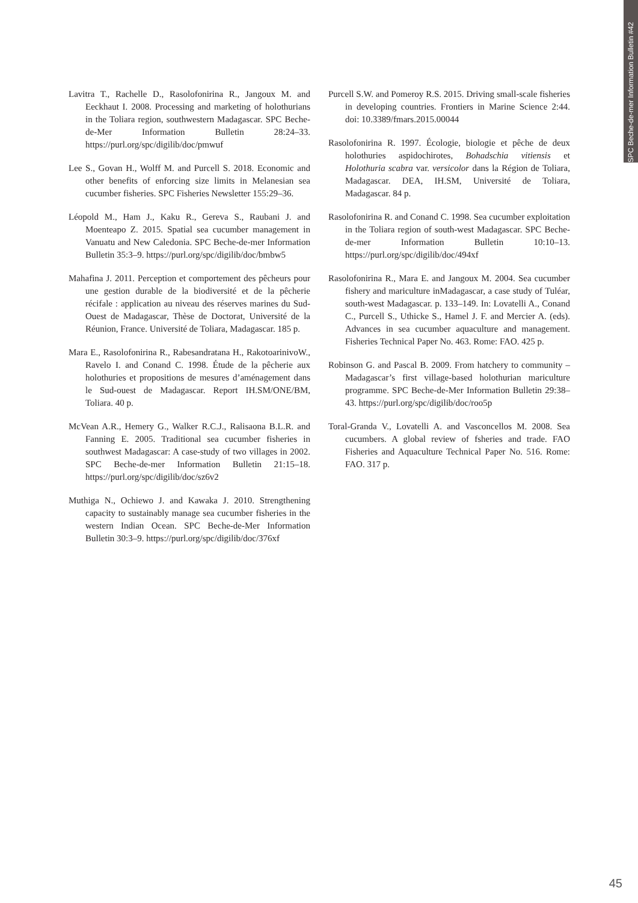SPC Beche-de-mer Information Bulletin #42
Lavitra T., Rachelle D., Rasolofonirina R., Jangoux M. and Eeckhaut I. 2008. Processing and marketing of holothurians in the Toliara region, southwestern Madagascar. SPC Beche-de-Mer Information Bulletin 28:24–33. https://purl.org/spc/digilib/doc/pmwuf
Lee S., Govan H., Wolff M. and Purcell S. 2018. Economic and other benefits of enforcing size limits in Melanesian sea cucumber fisheries. SPC Fisheries Newsletter 155:29–36.
Léopold M., Ham J., Kaku R., Gereva S., Raubani J. and Moenteapo Z. 2015. Spatial sea cucumber management in Vanuatu and New Caledonia. SPC Beche-de-mer Information Bulletin 35:3–9. https://purl.org/spc/digilib/doc/bmbw5
Mahafina J. 2011. Perception et comportement des pêcheurs pour une gestion durable de la biodiversité et de la pêcherie récifale : application au niveau des réserves marines du Sud-Ouest de Madagascar, Thèse de Doctorat, Université de la Réunion, France. Université de Toliara, Madagascar. 185 p.
Mara E., Rasolofonirina R., Rabesandratana H., RakotoarinivoW., Ravelo I. and Conand C. 1998. Étude de la pêcherie aux holothuries et propositions de mesures d’aménagement dans le Sud-ouest de Madagascar. Report IH.SM/ONE/BM, Toliara. 40 p.
McVean A.R., Hemery G., Walker R.C.J., Ralisaona B.L.R. and Fanning E. 2005. Traditional sea cucumber fisheries in southwest Madagascar: A case-study of two villages in 2002. SPC Beche-de-mer Information Bulletin 21:15–18. https://purl.org/spc/digilib/doc/sz6v2
Muthiga N., Ochiewo J. and Kawaka J. 2010. Strengthening capacity to sustainably manage sea cucumber fisheries in the western Indian Ocean. SPC Beche-de-Mer Information Bulletin 30:3–9. https://purl.org/spc/digilib/doc/376xf
Purcell S.W. and Pomeroy R.S. 2015. Driving small-scale fisheries in developing countries. Frontiers in Marine Science 2:44. doi: 10.3389/fmars.2015.00044
Rasolofonirina R. 1997. Écologie, biologie et pêche de deux holothuries aspidochirotes, Bohadschia vitiensis et Holothuria scabra var. versicolor dans la Région de Toliara, Madagascar. DEA, IH.SM, Université de Toliara, Madagascar. 84 p.
Rasolofonirina R. and Conand C. 1998. Sea cucumber exploitation in the Toliara region of south-west Madagascar. SPC Beche-de-mer Information Bulletin 10:10–13. https://purl.org/spc/digilib/doc/494xf
Rasolofonirina R., Mara E. and Jangoux M. 2004. Sea cucumber fishery and mariculture inMadagascar, a case study of Tuléar, south-west Madagascar. p. 133–149. In: Lovatelli A., Conand C., Purcell S., Uthicke S., Hamel J. F. and Mercier A. (eds). Advances in sea cucumber aquaculture and management. Fisheries Technical Paper No. 463. Rome: FAO. 425 p.
Robinson G. and Pascal B. 2009. From hatchery to community – Madagascar’s first village-based holothurian mariculture programme. SPC Beche-de-Mer Information Bulletin 29:38–43. https://purl.org/spc/digilib/doc/roo5p
Toral-Granda V., Lovatelli A. and Vasconcellos M. 2008. Sea cucumbers. A global review of fsheries and trade. FAO Fisheries and Aquaculture Technical Paper No. 516. Rome: FAO. 317 p.
45